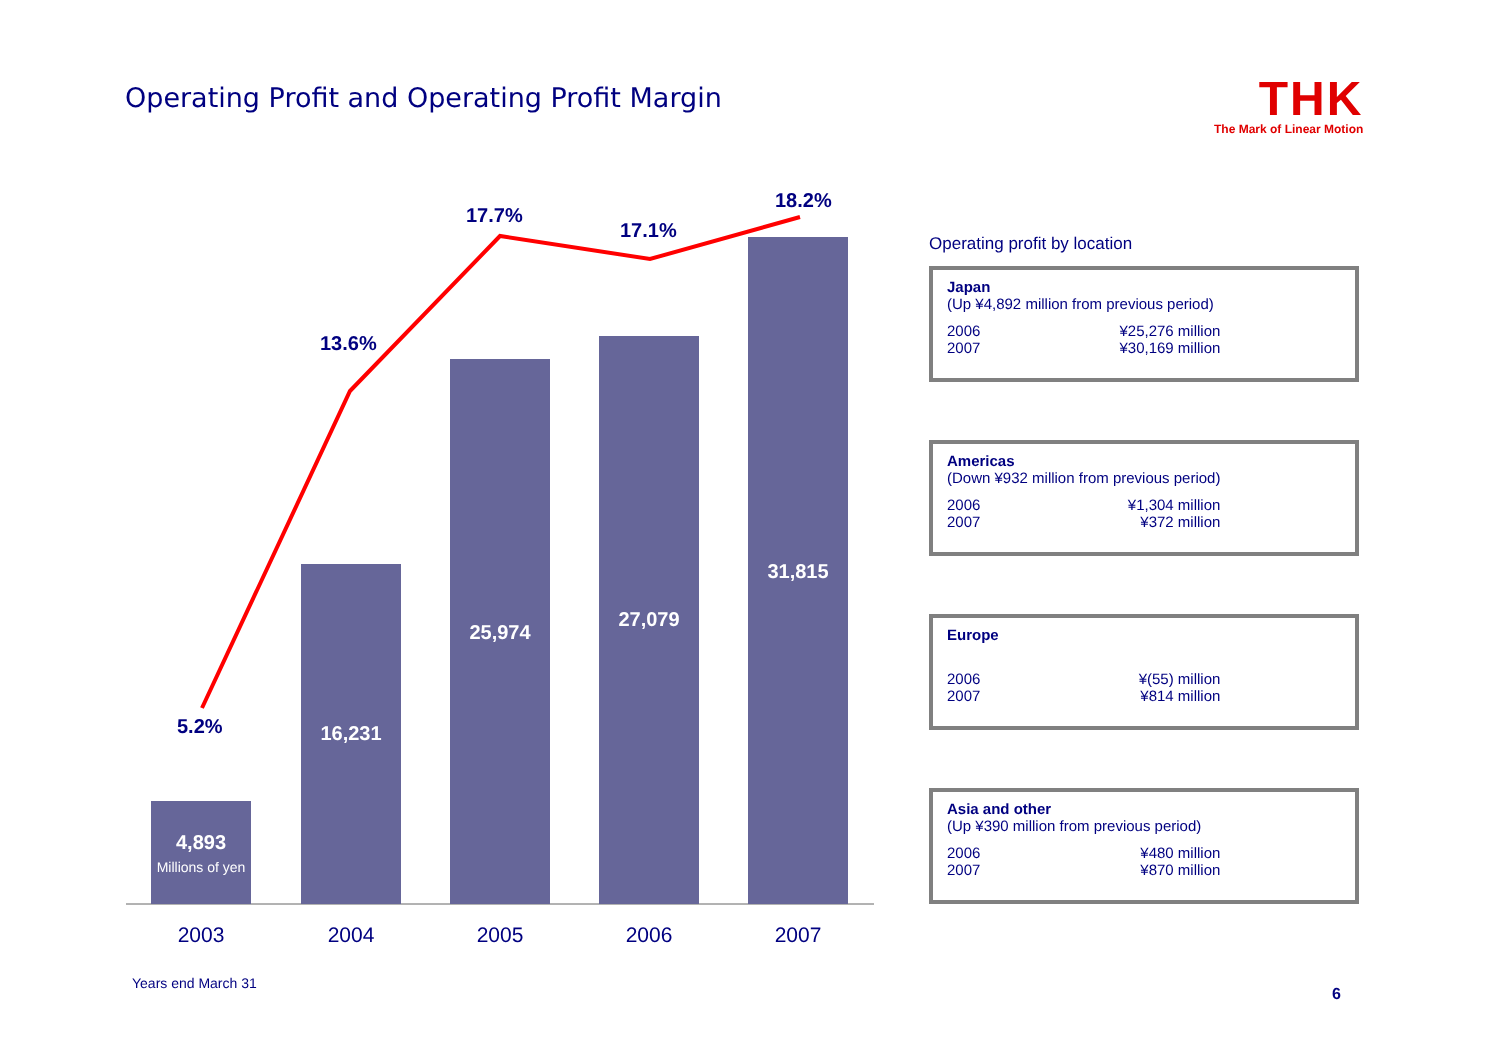Operating Profit and Operating Profit Margin
THK
The Mark of Linear Motion
4,893
Millions of yen
16,231
25,974
27,079
31,815
5.2%
13.6%
17.7%
17.1%
18.2%
2003 2004 2005 2006 2007
Operating profit by location
Japan
(Up ¥4,892 million from previous period)
| 2006 | ¥25,276 million |
| 2007 | ¥30,169 million |
Americas
(Down ¥932 million from previous period)
| 2006 | ¥1,304 million |
| 2007 | ¥372 million |
Europe
| 2006 | ¥(55) million |
| 2007 | ¥814 million |
Asia and other
(Up ¥390 million from previous period)
| 2006 | ¥480 million |
| 2007 | ¥870 million |
Years end March 31
6